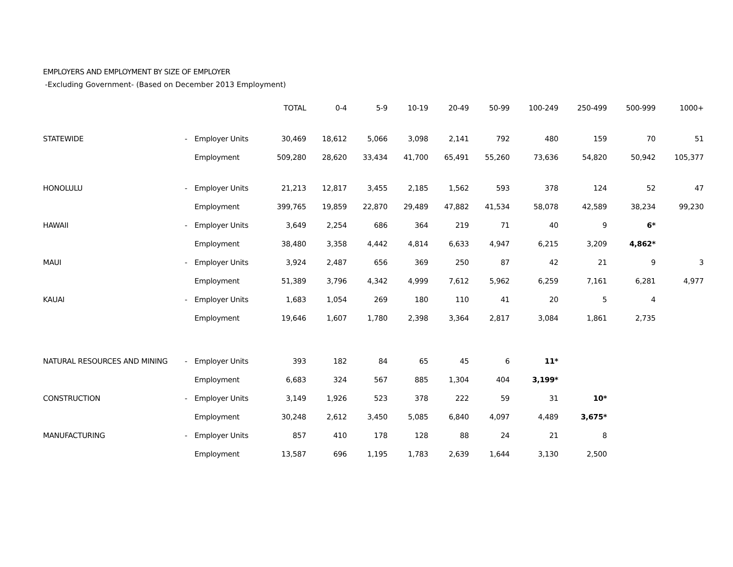EMPLOYERS AND EMPLOYMENT BY SIZE OF EMPLOYER
-Excluding Government- (Based on December 2013 Employment)
| | | | TOTAL | 0-4 | 5-9 | 10-19 | 20-49 | 50-99 | 100-249 | 250-499 | 500-999 | 1000+ |
| --- | --- | --- | --- | --- | --- | --- | --- | --- | --- | --- | --- | --- |
| STATEWIDE | - | Employer Units | 30,469 | 18,612 | 5,066 | 3,098 | 2,141 | 792 | 480 | 159 | 70 | 51 |
| | | Employment | 509,280 | 28,620 | 33,434 | 41,700 | 65,491 | 55,260 | 73,636 | 54,820 | 50,942 | 105,377 |
| HONOLULU | - | Employer Units | 21,213 | 12,817 | 3,455 | 2,185 | 1,562 | 593 | 378 | 124 | 52 | 47 |
| | | Employment | 399,765 | 19,859 | 22,870 | 29,489 | 47,882 | 41,534 | 58,078 | 42,589 | 38,234 | 99,230 |
| HAWAII | - | Employer Units | 3,649 | 2,254 | 686 | 364 | 219 | 71 | 40 | 9 | 6* | |
| | | Employment | 38,480 | 3,358 | 4,442 | 4,814 | 6,633 | 4,947 | 6,215 | 3,209 | 4,862* | |
| MAUI | - | Employer Units | 3,924 | 2,487 | 656 | 369 | 250 | 87 | 42 | 21 | 9 | 3 |
| | | Employment | 51,389 | 3,796 | 4,342 | 4,999 | 7,612 | 5,962 | 6,259 | 7,161 | 6,281 | 4,977 |
| KAUAI | - | Employer Units | 1,683 | 1,054 | 269 | 180 | 110 | 41 | 20 | 5 | 4 | |
| | | Employment | 19,646 | 1,607 | 1,780 | 2,398 | 3,364 | 2,817 | 3,084 | 1,861 | 2,735 | |
| NATURAL RESOURCES AND MINING | - | Employer Units | 393 | 182 | 84 | 65 | 45 | 6 | 11* | | | |
| | | Employment | 6,683 | 324 | 567 | 885 | 1,304 | 404 | 3,199* | | | |
| CONSTRUCTION | - | Employer Units | 3,149 | 1,926 | 523 | 378 | 222 | 59 | 31 | 10* | | |
| | | Employment | 30,248 | 2,612 | 3,450 | 5,085 | 6,840 | 4,097 | 4,489 | 3,675* | | |
| MANUFACTURING | - | Employer Units | 857 | 410 | 178 | 128 | 88 | 24 | 21 | 8 | | |
| | | Employment | 13,587 | 696 | 1,195 | 1,783 | 2,639 | 1,644 | 3,130 | 2,500 | | |